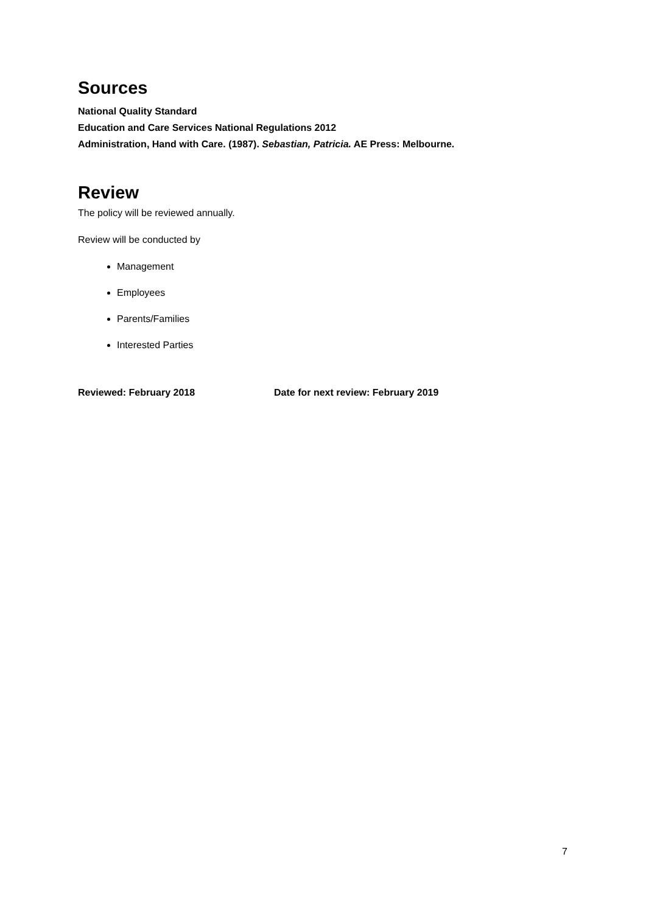Sources
National Quality Standard
Education and Care Services National Regulations 2012
Administration, Hand with Care. (1987). Sebastian, Patricia. AE Press: Melbourne.
Review
The policy will be reviewed annually.
Review will be conducted by
Management
Employees
Parents/Families
Interested Parties
Reviewed: February 2018 Date for next review: February 2019
7